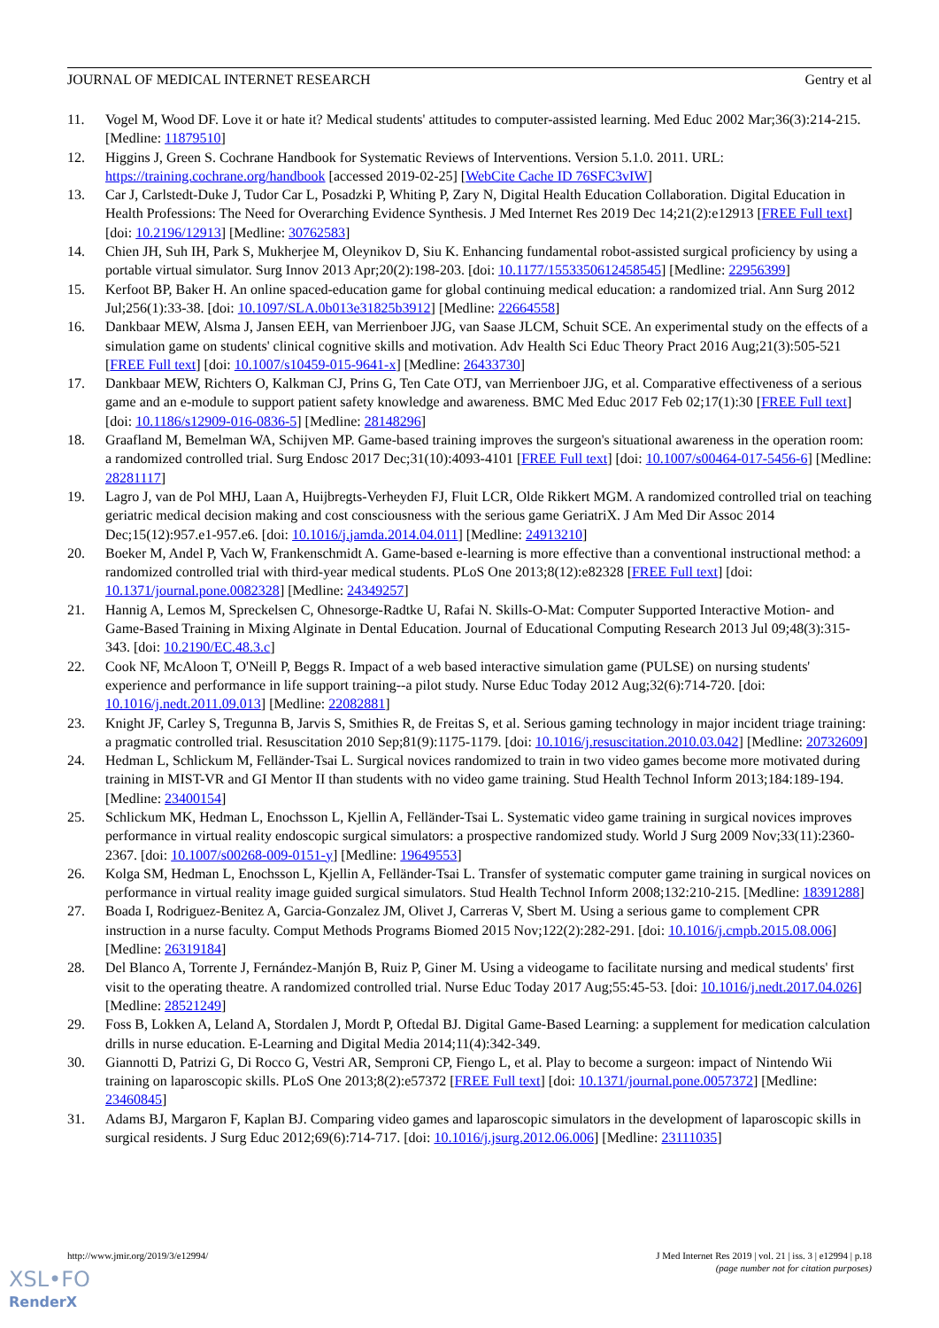JOURNAL OF MEDICAL INTERNET RESEARCH Gentry et al
11. Vogel M, Wood DF. Love it or hate it? Medical students' attitudes to computer-assisted learning. Med Educ 2002 Mar;36(3):214-215. [Medline: 11879510]
12. Higgins J, Green S. Cochrane Handbook for Systematic Reviews of Interventions. Version 5.1.0. 2011. URL: https://training.cochrane.org/handbook [accessed 2019-02-25] [WebCite Cache ID 76SFC3vIW]
13. Car J, Carlstedt-Duke J, Tudor Car L, Posadzki P, Whiting P, Zary N, Digital Health Education Collaboration. Digital Education in Health Professions: The Need for Overarching Evidence Synthesis. J Med Internet Res 2019 Dec 14;21(2):e12913 [FREE Full text] [doi: 10.2196/12913] [Medline: 30762583]
14. Chien JH, Suh IH, Park S, Mukherjee M, Oleynikov D, Siu K. Enhancing fundamental robot-assisted surgical proficiency by using a portable virtual simulator. Surg Innov 2013 Apr;20(2):198-203. [doi: 10.1177/1553350612458545] [Medline: 22956399]
15. Kerfoot BP, Baker H. An online spaced-education game for global continuing medical education: a randomized trial. Ann Surg 2012 Jul;256(1):33-38. [doi: 10.1097/SLA.0b013e31825b3912] [Medline: 22664558]
16. Dankbaar MEW, Alsma J, Jansen EEH, van Merrienboer JJG, van Saase JLCM, Schuit SCE. An experimental study on the effects of a simulation game on students' clinical cognitive skills and motivation. Adv Health Sci Educ Theory Pract 2016 Aug;21(3):505-521 [FREE Full text] [doi: 10.1007/s10459-015-9641-x] [Medline: 26433730]
17. Dankbaar MEW, Richters O, Kalkman CJ, Prins G, Ten Cate OTJ, van Merrienboer JJG, et al. Comparative effectiveness of a serious game and an e-module to support patient safety knowledge and awareness. BMC Med Educ 2017 Feb 02;17(1):30 [FREE Full text] [doi: 10.1186/s12909-016-0836-5] [Medline: 28148296]
18. Graafland M, Bemelman WA, Schijven MP. Game-based training improves the surgeon's situational awareness in the operation room: a randomized controlled trial. Surg Endosc 2017 Dec;31(10):4093-4101 [FREE Full text] [doi: 10.1007/s00464-017-5456-6] [Medline: 28281117]
19. Lagro J, van de Pol MHJ, Laan A, Huijbregts-Verheyden FJ, Fluit LCR, Olde Rikkert MGM. A randomized controlled trial on teaching geriatric medical decision making and cost consciousness with the serious game GeriatriX. J Am Med Dir Assoc 2014 Dec;15(12):957.e1-957.e6. [doi: 10.1016/j.jamda.2014.04.011] [Medline: 24913210]
20. Boeker M, Andel P, Vach W, Frankenschmidt A. Game-based e-learning is more effective than a conventional instructional method: a randomized controlled trial with third-year medical students. PLoS One 2013;8(12):e82328 [FREE Full text] [doi: 10.1371/journal.pone.0082328] [Medline: 24349257]
21. Hannig A, Lemos M, Spreckelsen C, Ohnesorge-Radtke U, Rafai N. Skills-O-Mat: Computer Supported Interactive Motion- and Game-Based Training in Mixing Alginate in Dental Education. Journal of Educational Computing Research 2013 Jul 09;48(3):315-343. [doi: 10.2190/EC.48.3.c]
22. Cook NF, McAloon T, O'Neill P, Beggs R. Impact of a web based interactive simulation game (PULSE) on nursing students' experience and performance in life support training--a pilot study. Nurse Educ Today 2012 Aug;32(6):714-720. [doi: 10.1016/j.nedt.2011.09.013] [Medline: 22082881]
23. Knight JF, Carley S, Tregunna B, Jarvis S, Smithies R, de Freitas S, et al. Serious gaming technology in major incident triage training: a pragmatic controlled trial. Resuscitation 2010 Sep;81(9):1175-1179. [doi: 10.1016/j.resuscitation.2010.03.042] [Medline: 20732609]
24. Hedman L, Schlickum M, Felländer-Tsai L. Surgical novices randomized to train in two video games become more motivated during training in MIST-VR and GI Mentor II than students with no video game training. Stud Health Technol Inform 2013;184:189-194. [Medline: 23400154]
25. Schlickum MK, Hedman L, Enochsson L, Kjellin A, Felländer-Tsai L. Systematic video game training in surgical novices improves performance in virtual reality endoscopic surgical simulators: a prospective randomized study. World J Surg 2009 Nov;33(11):2360-2367. [doi: 10.1007/s00268-009-0151-y] [Medline: 19649553]
26. Kolga SM, Hedman L, Enochsson L, Kjellin A, Felländer-Tsai L. Transfer of systematic computer game training in surgical novices on performance in virtual reality image guided surgical simulators. Stud Health Technol Inform 2008;132:210-215. [Medline: 18391288]
27. Boada I, Rodriguez-Benitez A, Garcia-Gonzalez JM, Olivet J, Carreras V, Sbert M. Using a serious game to complement CPR instruction in a nurse faculty. Comput Methods Programs Biomed 2015 Nov;122(2):282-291. [doi: 10.1016/j.cmpb.2015.08.006] [Medline: 26319184]
28. Del Blanco A, Torrente J, Fernández-Manjón B, Ruiz P, Giner M. Using a videogame to facilitate nursing and medical students' first visit to the operating theatre. A randomized controlled trial. Nurse Educ Today 2017 Aug;55:45-53. [doi: 10.1016/j.nedt.2017.04.026] [Medline: 28521249]
29. Foss B, Lokken A, Leland A, Stordalen J, Mordt P, Oftedal BJ. Digital Game-Based Learning: a supplement for medication calculation drills in nurse education. E-Learning and Digital Media 2014;11(4):342-349.
30. Giannotti D, Patrizi G, Di Rocco G, Vestri AR, Semproni CP, Fiengo L, et al. Play to become a surgeon: impact of Nintendo Wii training on laparoscopic skills. PLoS One 2013;8(2):e57372 [FREE Full text] [doi: 10.1371/journal.pone.0057372] [Medline: 23460845]
31. Adams BJ, Margaron F, Kaplan BJ. Comparing video games and laparoscopic simulators in the development of laparoscopic skills in surgical residents. J Surg Educ 2012;69(6):714-717. [doi: 10.1016/j.jsurg.2012.06.006] [Medline: 23111035]
http://www.jmir.org/2019/3/e12994/ J Med Internet Res 2019 | vol. 21 | iss. 3 | e12994 | p.18
(page number not for citation purposes)
XSL•FO
RenderX